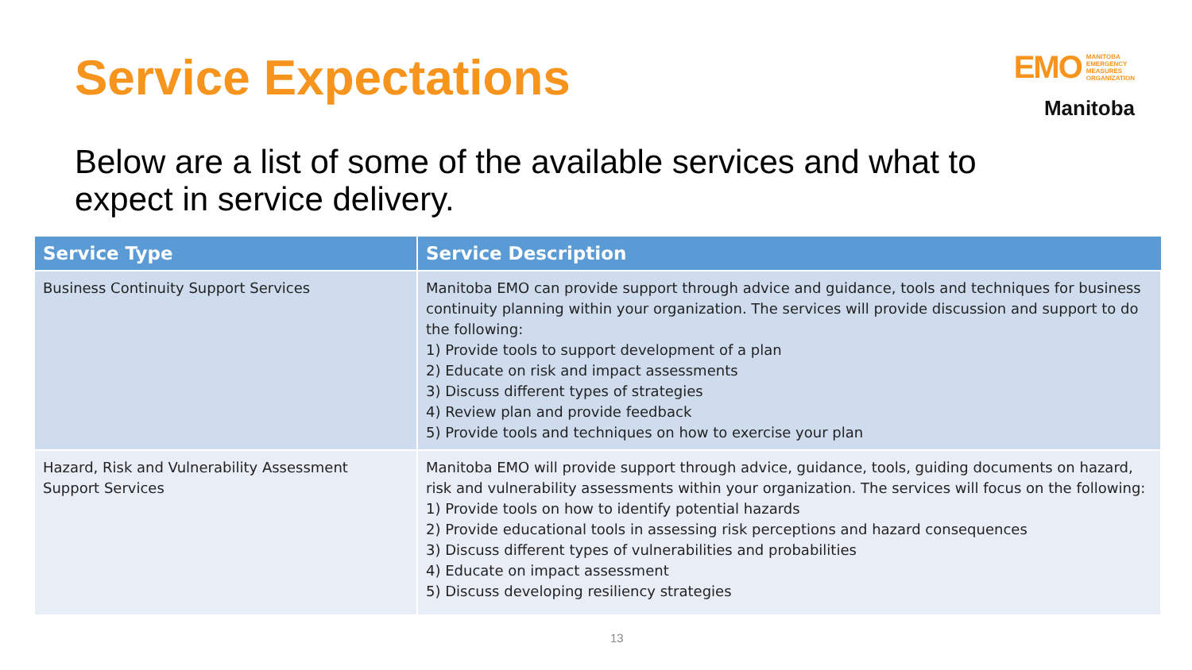Service Expectations
EMO MANITOBA
EMERGENCY
MEASURES
ORGANIZATION
Manitoba
Below are a list of some of the available services and what to expect in service delivery.
| Service Type | Service Description |
| --- | --- |
| Business Continuity Support Services | Manitoba EMO can provide support through advice and guidance, tools and techniques for business continuity planning within your organization. The services will provide discussion and support to do the following: 1) Provide tools to support development of a plan 2) Educate on risk and impact assessments 3) Discuss different types of strategies 4) Review plan and provide feedback 5) Provide tools and techniques on how to exercise your plan |
| Hazard, Risk and Vulnerability Assessment Support Services | Manitoba EMO will provide support through advice, guidance, tools, guiding documents on hazard, risk and vulnerability assessments within your organization. The services will focus on the following: 1) Provide tools on how to identify potential hazards 2) Provide educational tools in assessing risk perceptions and hazard consequences 3) Discuss different types of vulnerabilities and probabilities 4) Educate on impact assessment 5) Discuss developing resiliency strategies |
13